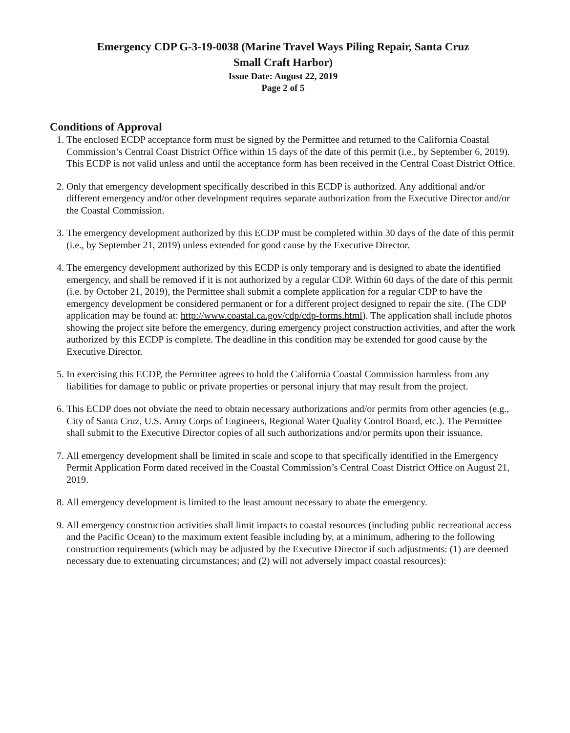Emergency CDP G-3-19-0038 (Marine Travel Ways Piling Repair, Santa Cruz
Small Craft Harbor)
Issue Date: August 22, 2019
Page 2 of 5
Conditions of Approval
1. The enclosed ECDP acceptance form must be signed by the Permittee and returned to the California Coastal Commission’s Central Coast District Office within 15 days of the date of this permit (i.e., by September 6, 2019). This ECDP is not valid unless and until the acceptance form has been received in the Central Coast District Office.
2. Only that emergency development specifically described in this ECDP is authorized. Any additional and/or different emergency and/or other development requires separate authorization from the Executive Director and/or the Coastal Commission.
3. The emergency development authorized by this ECDP must be completed within 30 days of the date of this permit (i.e., by September 21, 2019) unless extended for good cause by the Executive Director.
4. The emergency development authorized by this ECDP is only temporary and is designed to abate the identified emergency, and shall be removed if it is not authorized by a regular CDP. Within 60 days of the date of this permit (i.e. by October 21, 2019), the Permittee shall submit a complete application for a regular CDP to have the emergency development be considered permanent or for a different project designed to repair the site. (The CDP application may be found at: http://www.coastal.ca.gov/cdp/cdp-forms.html). The application shall include photos showing the project site before the emergency, during emergency project construction activities, and after the work authorized by this ECDP is complete. The deadline in this condition may be extended for good cause by the Executive Director.
5. In exercising this ECDP, the Permittee agrees to hold the California Coastal Commission harmless from any liabilities for damage to public or private properties or personal injury that may result from the project.
6. This ECDP does not obviate the need to obtain necessary authorizations and/or permits from other agencies (e.g., City of Santa Cruz, U.S. Army Corps of Engineers, Regional Water Quality Control Board, etc.). The Permittee shall submit to the Executive Director copies of all such authorizations and/or permits upon their issuance.
7. All emergency development shall be limited in scale and scope to that specifically identified in the Emergency Permit Application Form dated received in the Coastal Commission’s Central Coast District Office on August 21, 2019.
8. All emergency development is limited to the least amount necessary to abate the emergency.
9. All emergency construction activities shall limit impacts to coastal resources (including public recreational access and the Pacific Ocean) to the maximum extent feasible including by, at a minimum, adhering to the following construction requirements (which may be adjusted by the Executive Director if such adjustments: (1) are deemed necessary due to extenuating circumstances; and (2) will not adversely impact coastal resources):